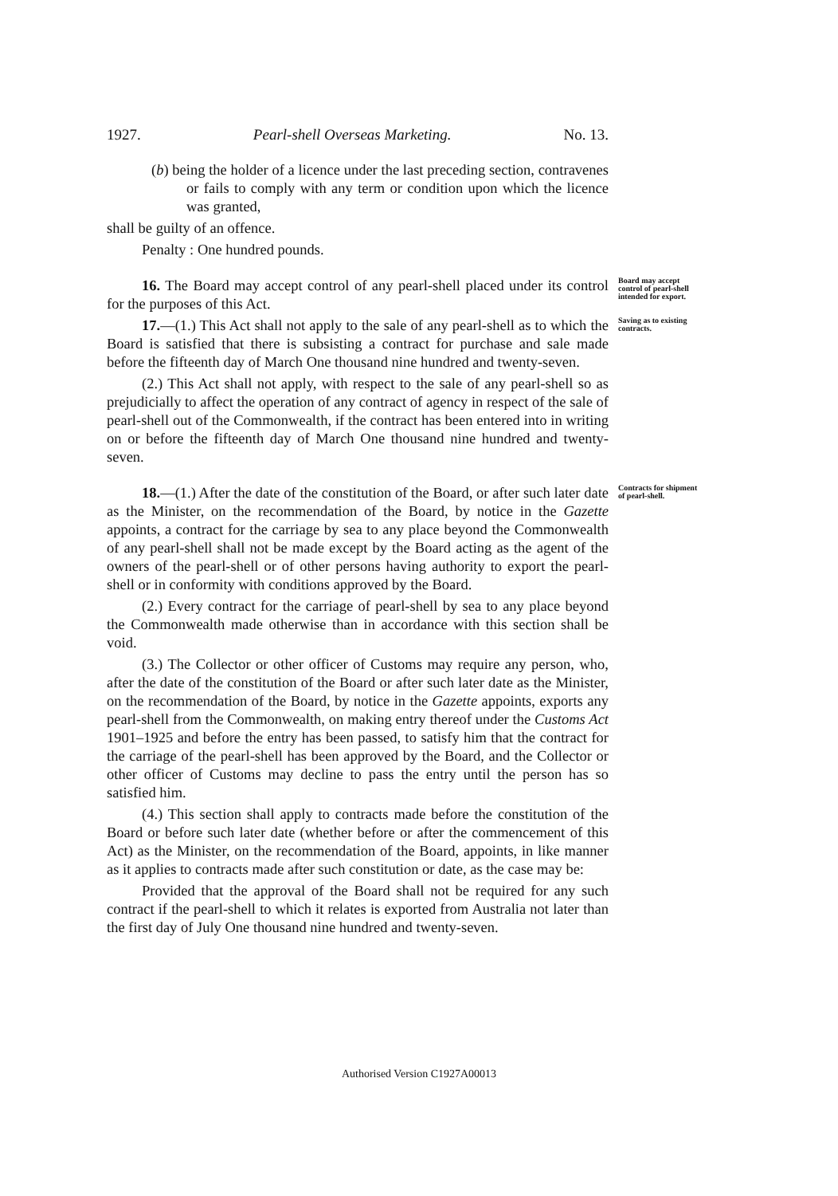1927. Pearl-shell Overseas Marketing. No. 13.
(b) being the holder of a licence under the last preceding section, contravenes or fails to comply with any term or condition upon which the licence was granted,
shall be guilty of an offence.
Penalty : One hundred pounds.
16. The Board may accept control of any pearl-shell placed under its control for the purposes of this Act.
Board may accept control of pearl-shell intended for export.
17.—(1.) This Act shall not apply to the sale of any pearl-shell as to which the Board is satisfied that there is subsisting a contract for purchase and sale made before the fifteenth day of March One thousand nine hundred and twenty-seven.
(2.) This Act shall not apply, with respect to the sale of any pearl-shell so as prejudicially to affect the operation of any contract of agency in respect of the sale of pearl-shell out of the Commonwealth, if the contract has been entered into in writing on or before the fifteenth day of March One thousand nine hundred and twenty-seven.
Saving as to existing contracts.
18.—(1.) After the date of the constitution of the Board, or after such later date as the Minister, on the recommendation of the Board, by notice in the Gazette appoints, a contract for the carriage by sea to any place beyond the Commonwealth of any pearl-shell shall not be made except by the Board acting as the agent of the owners of the pearl-shell or of other persons having authority to export the pearl-shell or in conformity with conditions approved by the Board.
(2.) Every contract for the carriage of pearl-shell by sea to any place beyond the Commonwealth made otherwise than in accordance with this section shall be void.
(3.) The Collector or other officer of Customs may require any person, who, after the date of the constitution of the Board or after such later date as the Minister, on the recommendation of the Board, by notice in the Gazette appoints, exports any pearl-shell from the Commonwealth, on making entry thereof under the Customs Act 1901–1925 and before the entry has been passed, to satisfy him that the contract for the carriage of the pearl-shell has been approved by the Board, and the Collector or other officer of Customs may decline to pass the entry until the person has so satisfied him.
(4.) This section shall apply to contracts made before the constitution of the Board or before such later date (whether before or after the commencement of this Act) as the Minister, on the recommendation of the Board, appoints, in like manner as it applies to contracts made after such constitution or date, as the case may be:
Provided that the approval of the Board shall not be required for any such contract if the pearl-shell to which it relates is exported from Australia not later than the first day of July One thousand nine hundred and twenty-seven.
Contracts for shipment of pearl-shell.
Authorised Version C1927A00013